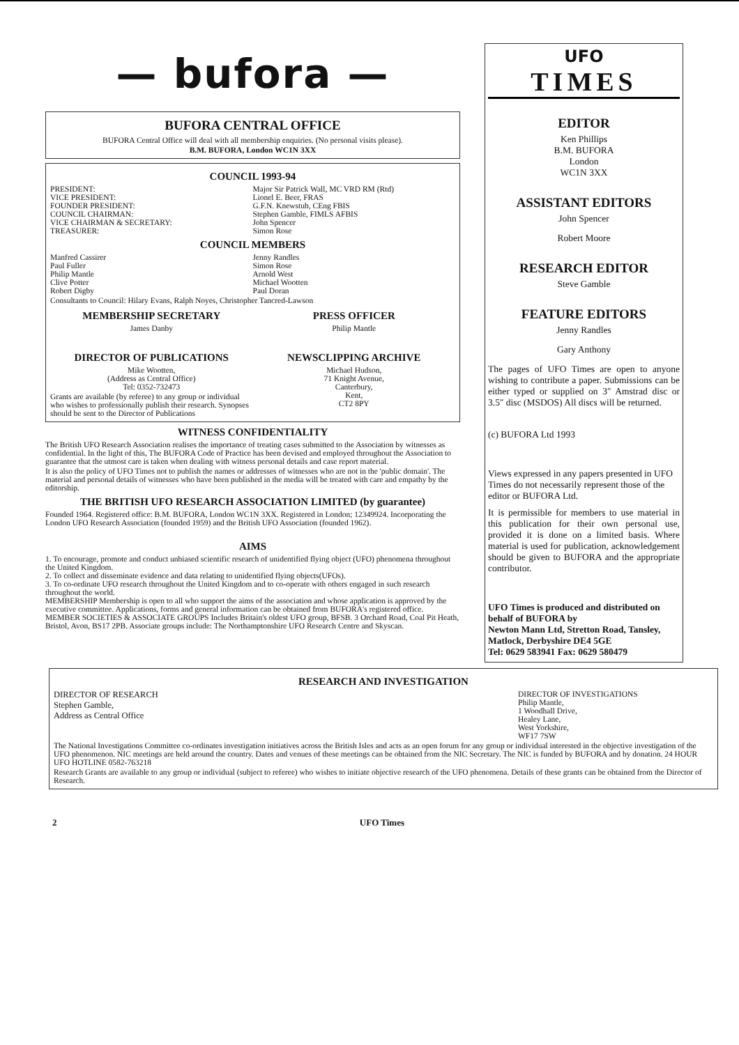— bufora —
BUFORA CENTRAL OFFICE
BUFORA Central Office will deal with all membership enquiries. (No personal visits please).
B.M. BUFORA, London WC1N 3XX
COUNCIL 1993-94
PRESIDENT:
VICE PRESIDENT:
FOUNDER PRESIDENT:
COUNCIL CHAIRMAN:
VICE CHAIRMAN & SECRETARY:
TREASURER:
Major Sir Patrick Wall, MC VRD RM (Rtd)
Lionel E. Beer, FRAS
G.F.N. Knewstub, CEng FBIS
Stephen Gamble, FIMLS AFBIS
John Spencer
Simon Rose
COUNCIL MEMBERS
Manfred Cassirer
Paul Fuller
Philip Mantle
Clive Potter
Robert Digby
Jenny Randles
Simon Rose
Arnold West
Michael Wootten
Paul Doran
Consultants to Council: Hilary Evans, Ralph Noyes, Christopher Tancred-Lawson
MEMBERSHIP SECRETARY
James Danby
PRESS OFFICER
Philip Mantle
DIRECTOR OF PUBLICATIONS
Mike Wootten,
(Address as Central Office)
Tel: 0352-732473
Grants are available (by referee) to any group or individual who wishes to professionally publish their research. Synopses should be sent to the Director of Publications
NEWSCLIPPING ARCHIVE
Michael Hudson,
71 Knight Avenue,
Canterbury,
Kent,
CT2 8PY
WITNESS CONFIDENTIALITY
The British UFO Research Association realises the importance of treating cases submitted to the Association by witnesses as confidential. In the light of this, The BUFORA Code of Practice has been devised and employed throughout the Association to guarantee that the utmost care is taken when dealing with witness personal details and case report material.
It is also the policy of UFO Times not to publish the names or addresses of witnesses who are not in the 'public domain'. The material and personal details of witnesses who have been published in the media will be treated with care and empathy by the editorship.
THE BRITISH UFO RESEARCH ASSOCIATION LIMITED (by guarantee)
Founded 1964. Registered office: B.M. BUFORA, London WC1N 3XX. Registered in London; 12349924. Incorporating the London UFO Research Association (founded 1959) and the British UFO Association (founded 1962).
AIMS
1. To encourage, promote and conduct unbiased scientific research of unidentified flying object (UFO) phenomena throughout the United Kingdom.
2. To collect and disseminate evidence and data relating to unidentified flying objects(UFOs).
3. To co-ordinate UFO research throughout the United Kingdom and to co-operate with others engaged in such research throughout the world.
MEMBERSHIP Membership is open to all who support the aims of the association and whose application is approved by the executive committee. Applications, forms and general information can be obtained from BUFORA's registered office.
MEMBER SOCIETIES & ASSOCIATE GROUPS Includes Britain's oldest UFO group, BFSB. 3 Orchard Road, Coal Pit Heath, Bristol, Avon, BS17 2PB. Associate groups include: The Northamptonshire UFO Research Centre and Skyscan.
UFO
TIMES
EDITOR
Ken Phillips
B.M. BUFORA
London
WC1N 3XX
ASSISTANT EDITORS
John Spencer
Robert Moore
RESEARCH EDITOR
Steve Gamble
FEATURE EDITORS
Jenny Randles
Gary Anthony
The pages of UFO Times are open to anyone wishing to contribute a paper. Submissions can be either typed or supplied on 3″ Amstrad disc or 3.5″ disc (MSDOS) All discs will be returned.
(c) BUFORA Ltd 1993
Views expressed in any papers presented in UFO Times do not necessarily represent those of the editor or BUFORA Ltd.
It is permissible for members to use material in this publication for their own personal use, provided it is done on a limited basis. Where material is used for publication, acknowledgement should be given to BUFORA and the appropriate contributor.
UFO Times is produced and distributed on behalf of BUFORA by
Newton Mann Ltd, Stretton Road, Tansley, Matlock, Derbyshire DE4 5GE
Tel: 0629 583941 Fax: 0629 580479
RESEARCH AND INVESTIGATION
DIRECTOR OF RESEARCH
Stephen Gamble,
Address as Central Office
DIRECTOR OF INVESTIGATIONS
Philip Mantle,
1 Woodhall Drive,
Healey Lane,
West Yorkshire,
WF17 7SW
The National Investigations Committee co-ordinates investigation initiatives across the British Isles and acts as an open forum for any group or individual interested in the objective investigation of the UFO phenomenon. NIC meetings are held around the country. Dates and venues of these meetings can be obtained from the NIC Secretary. The NIC is funded by BUFORA and by donation. 24 HOUR UFO HOTLINE 0582-763218
Research Grants are available to any group or individual (subject to referee) who wishes to initiate objective research of the UFO phenomena. Details of these grants can be obtained from the Director of Research.
2 UFO Times